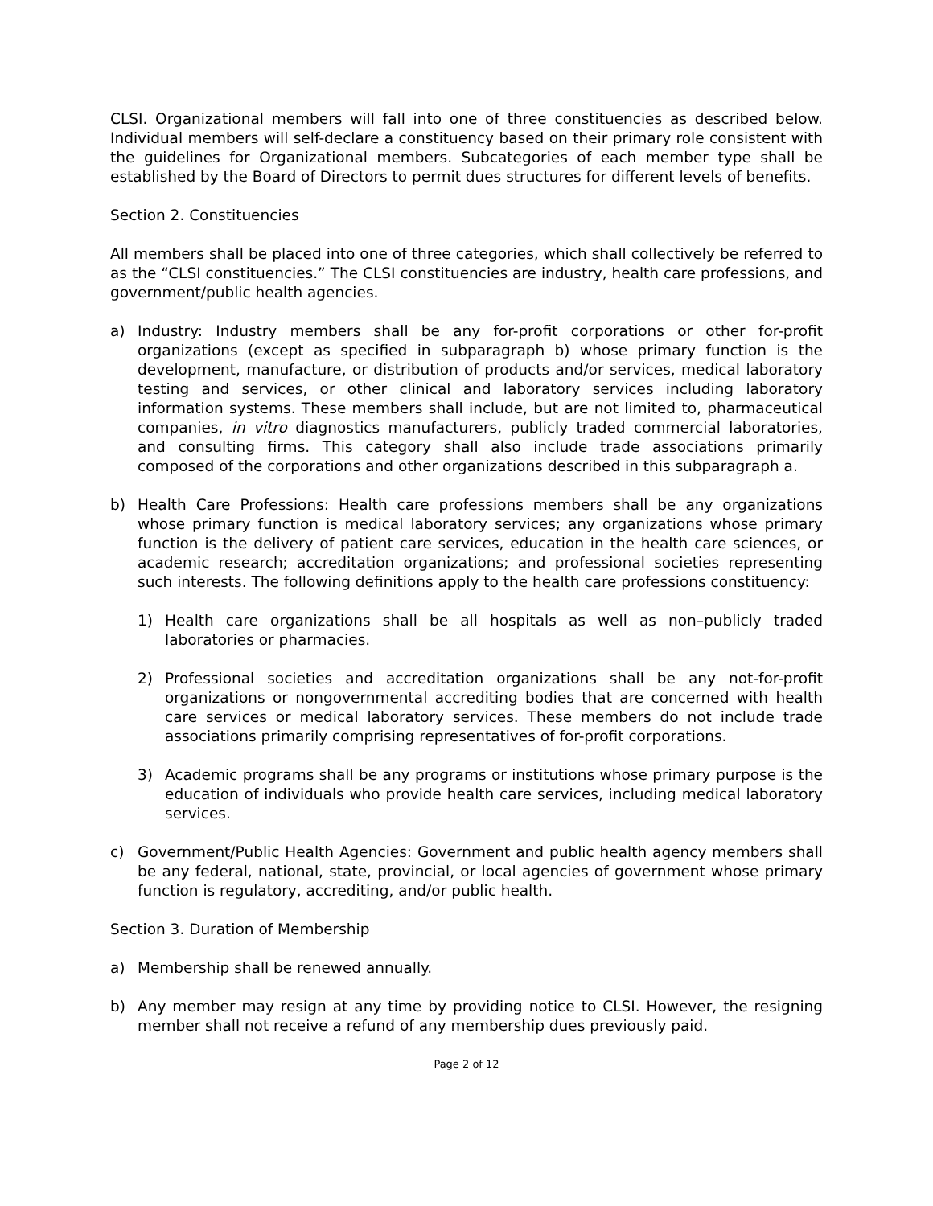CLSI. Organizational members will fall into one of three constituencies as described below. Individual members will self-declare a constituency based on their primary role consistent with the guidelines for Organizational members. Subcategories of each member type shall be established by the Board of Directors to permit dues structures for different levels of benefits.
Section 2. Constituencies
All members shall be placed into one of three categories, which shall collectively be referred to as the “CLSI constituencies.” The CLSI constituencies are industry, health care professions, and government/public health agencies.
a) Industry: Industry members shall be any for-profit corporations or other for-profit organizations (except as specified in subparagraph b) whose primary function is the development, manufacture, or distribution of products and/or services, medical laboratory testing and services, or other clinical and laboratory services including laboratory information systems. These members shall include, but are not limited to, pharmaceutical companies, in vitro diagnostics manufacturers, publicly traded commercial laboratories, and consulting firms. This category shall also include trade associations primarily composed of the corporations and other organizations described in this subparagraph a.
b) Health Care Professions: Health care professions members shall be any organizations whose primary function is medical laboratory services; any organizations whose primary function is the delivery of patient care services, education in the health care sciences, or academic research; accreditation organizations; and professional societies representing such interests. The following definitions apply to the health care professions constituency:
1) Health care organizations shall be all hospitals as well as non–publicly traded laboratories or pharmacies.
2) Professional societies and accreditation organizations shall be any not-for-profit organizations or nongovernmental accrediting bodies that are concerned with health care services or medical laboratory services. These members do not include trade associations primarily comprising representatives of for-profit corporations.
3) Academic programs shall be any programs or institutions whose primary purpose is the education of individuals who provide health care services, including medical laboratory services.
c) Government/Public Health Agencies: Government and public health agency members shall be any federal, national, state, provincial, or local agencies of government whose primary function is regulatory, accrediting, and/or public health.
Section 3. Duration of Membership
a) Membership shall be renewed annually.
b) Any member may resign at any time by providing notice to CLSI. However, the resigning member shall not receive a refund of any membership dues previously paid.
Page 2 of 12